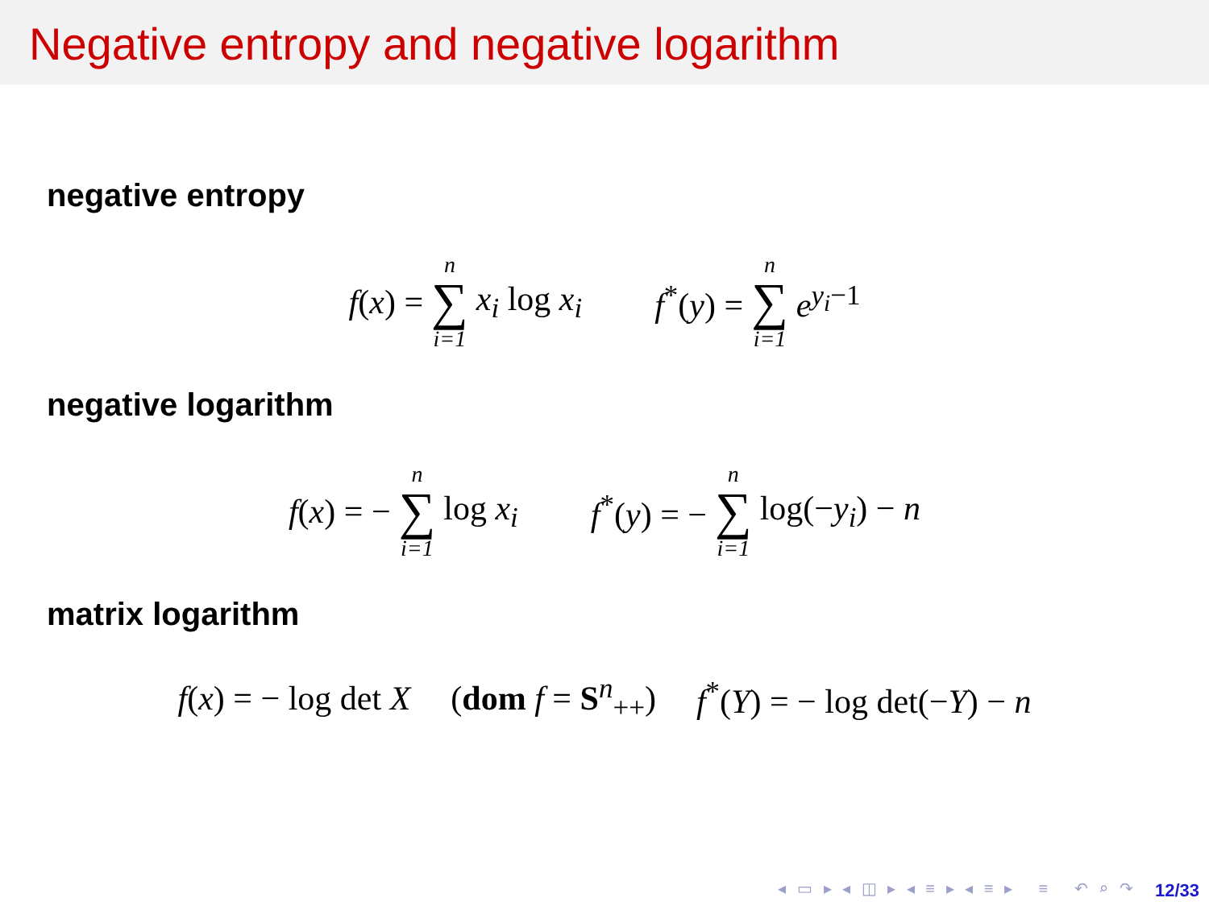Negative entropy and negative logarithm
negative entropy
f(x) = n ∑ i=1 x<sub>i</sub> log x<sub>i</sub> f<sup>*</sup>(y) = n ∑ i=1 e<sup>y<sub>i</sub>−1</sup>
negative logarithm
f(x) = − n ∑ i=1 log x<sub>i</sub> f<sup>*</sup>(y) = − n ∑ i=1 log(−y<sub>i</sub>) − n
matrix logarithm
f(x) = − log det X (dom f = S<sup>n</sup><sub>++</sub>) f<sup>*</sup>(Y) = − log det(−Y) − n
◂ ▭ ▸ ◂ ◫ ▸ ◂ ≡ ▸ ◂ ≡ ▸ ≡ ↶ ⌕ ↷
12/33